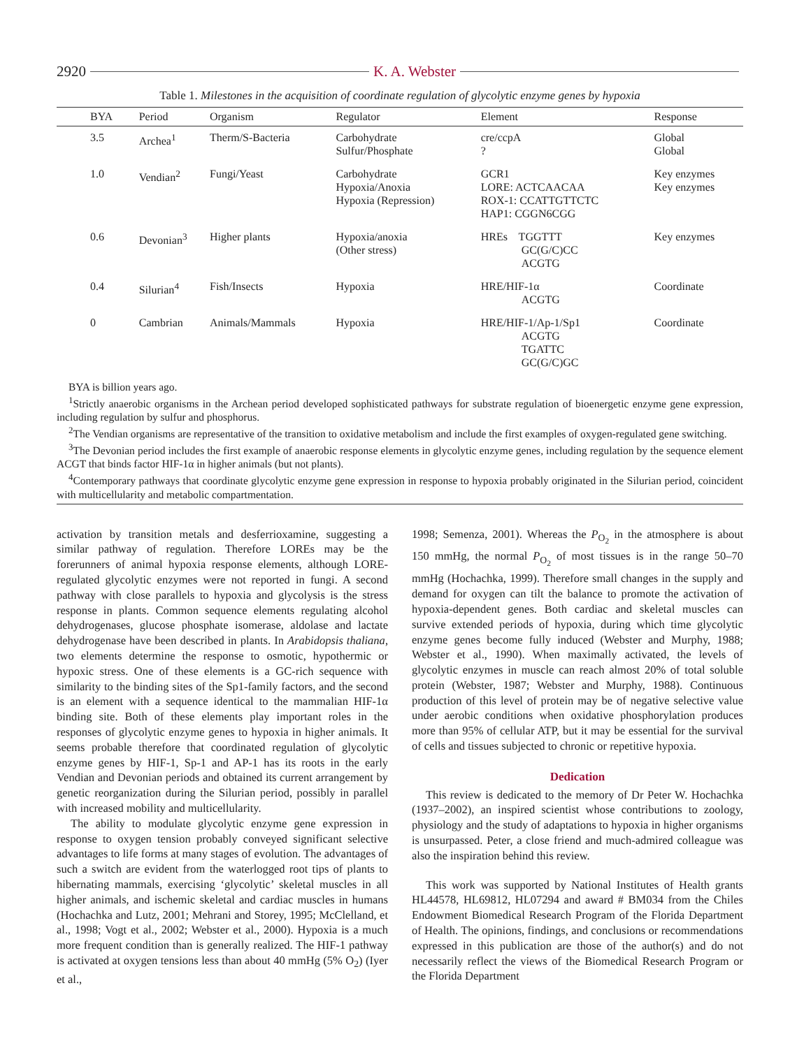2920 K. A. Webster
Table 1. Milestones in the acquisition of coordinate regulation of glycolytic enzyme genes by hypoxia
| BYA | Period | Organism | Regulator | Element | Response |
| --- | --- | --- | --- | --- | --- |
| 3.5 | Archea<sup>1</sup> | Therm/S-Bacteria | Carbohydrate Sulfur/Phosphate | cre/ccpA ? | Global Global |
| 1.0 | Vendian<sup>2</sup> | Fungi/Yeast | Carbohydrate Hypoxia/Anoxia Hypoxia (Repression) | GCR1 LORE: ACTCAACAA ROX-1: CCATTGTTCTC HAP1: CGGN6CGG | Key enzymes Key enzymes |
| 0.6 | Devonian<sup>3</sup> | Higher plants | Hypoxia/anoxia (Other stress) | HREs TGGTTT GC(G/C)CC ACGTG | Key enzymes |
| 0.4 | Silurian<sup>4</sup> | Fish/Insects | Hypoxia | HRE/HIF-1α ACGTG | Coordinate |
| 0 | Cambrian | Animals/Mammals | Hypoxia | HRE/HIF-1/Ap-1/Sp1 ACGTG TGATTC GC(G/C)GC | Coordinate |
BYA is billion years ago.
<sup>1</sup> Strictly anaerobic organisms in the Archean period developed sophisticated pathways for substrate regulation of bioenergetic enzyme gene expression, including regulation by sulfur and phosphorus.
<sup>2</sup> The Vendian organisms are representative of the transition to oxidative metabolism and include the first examples of oxygen-regulated gene switching.
<sup>3</sup> The Devonian period includes the first example of anaerobic response elements in glycolytic enzyme genes, including regulation by the sequence element ACGT that binds factor HIF-1α in higher animals (but not plants).
<sup>4</sup> Contemporary pathways that coordinate glycolytic enzyme gene expression in response to hypoxia probably originated in the Silurian period, coincident with multicellularity and metabolic compartmentation.
activation by transition metals and desferrioxamine, suggesting a similar pathway of regulation. Therefore LOREs may be the forerunners of animal hypoxia response elements, although LORE-regulated glycolytic enzymes were not reported in fungi. A second pathway with close parallels to hypoxia and glycolysis is the stress response in plants. Common sequence elements regulating alcohol dehydrogenases, glucose phosphate isomerase, aldolase and lactate dehydrogenase have been described in plants. In Arabidopsis thaliana, two elements determine the response to osmotic, hypothermic or hypoxic stress. One of these elements is a GC-rich sequence with similarity to the binding sites of the Sp1-family factors, and the second is an element with a sequence identical to the mammalian HIF-1α binding site. Both of these elements play important roles in the responses of glycolytic enzyme genes to hypoxia in higher animals. It seems probable therefore that coordinated regulation of glycolytic enzyme genes by HIF-1, Sp-1 and AP-1 has its roots in the early Vendian and Devonian periods and obtained its current arrangement by genetic reorganization during the Silurian period, possibly in parallel with increased mobility and multicellularity.
The ability to modulate glycolytic enzyme gene expression in response to oxygen tension probably conveyed significant selective advantages to life forms at many stages of evolution. The advantages of such a switch are evident from the waterlogged root tips of plants to hibernating mammals, exercising ‘glycolytic’ skeletal muscles in all higher animals, and ischemic skeletal and cardiac muscles in humans (Hochachka and Lutz, 2001; Mehrani and Storey, 1995; McClelland, et al., 1998; Vogt et al., 2002; Webster et al., 2000). Hypoxia is a much more frequent condition than is generally realized. The HIF-1 pathway is activated at oxygen tensions less than about 40 mmHg (5% O<sub>2</sub>) (Iyer et al.,
1998; Semenza, 2001). Whereas the P<sub>O<sub>2</sub></sub> in the atmosphere is about 150 mmHg, the normal P<sub>O<sub>2</sub></sub> of most tissues is in the range 50–70 mmHg (Hochachka, 1999). Therefore small changes in the supply and demand for oxygen can tilt the balance to promote the activation of hypoxia-dependent genes. Both cardiac and skeletal muscles can survive extended periods of hypoxia, during which time glycolytic enzyme genes become fully induced (Webster and Murphy, 1988; Webster et al., 1990). When maximally activated, the levels of glycolytic enzymes in muscle can reach almost 20% of total soluble protein (Webster, 1987; Webster and Murphy, 1988). Continuous production of this level of protein may be of negative selective value under aerobic conditions when oxidative phosphorylation produces more than 95% of cellular ATP, but it may be essential for the survival of cells and tissues subjected to chronic or repetitive hypoxia.
Dedication
This review is dedicated to the memory of Dr Peter W. Hochachka (1937–2002), an inspired scientist whose contributions to zoology, physiology and the study of adaptations to hypoxia in higher organisms is unsurpassed. Peter, a close friend and much-admired colleague was also the inspiration behind this review.
This work was supported by National Institutes of Health grants HL44578, HL69812, HL07294 and award # BM034 from the Chiles Endowment Biomedical Research Program of the Florida Department of Health. The opinions, findings, and conclusions or recommendations expressed in this publication are those of the author(s) and do not necessarily reflect the views of the Biomedical Research Program or the Florida Department